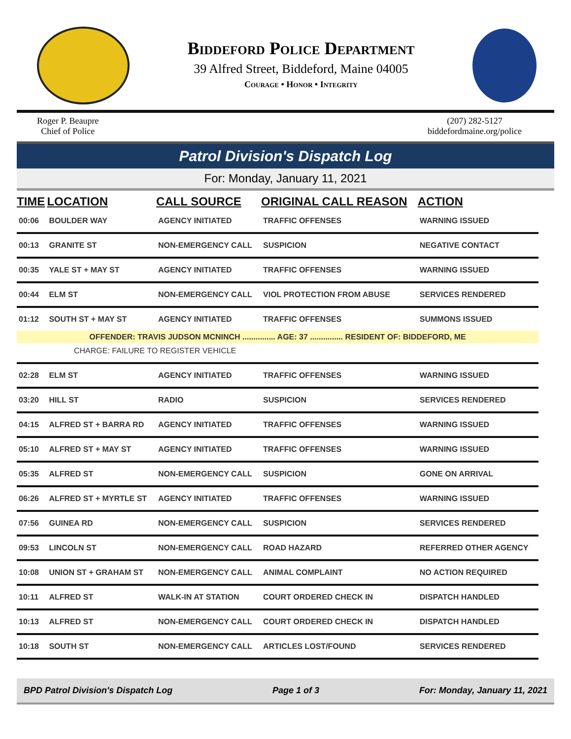Biddeford Police Department
39 Alfred Street, Biddeford, Maine 04005
Courage • Honor • Integrity
Roger P. Beaupre
Chief of Police
(207) 282-5127
biddefordmaine.org/police
Patrol Division's Dispatch Log
For: Monday, January 11, 2021
| TIME | LOCATION | CALL SOURCE | ORIGINAL CALL REASON | ACTION |
| --- | --- | --- | --- | --- |
| 00:06 | BOULDER WAY | AGENCY INITIATED | TRAFFIC OFFENSES | WARNING ISSUED |
| 00:13 | GRANITE ST | NON-EMERGENCY CALL | SUSPICION | NEGATIVE CONTACT |
| 00:35 | YALE ST + MAY ST | AGENCY INITIATED | TRAFFIC OFFENSES | WARNING ISSUED |
| 00:44 | ELM ST | NON-EMERGENCY CALL | VIOL PROTECTION FROM ABUSE | SERVICES RENDERED |
| 01:12 | SOUTH ST + MAY ST | AGENCY INITIATED | TRAFFIC OFFENSES | SUMMONS ISSUED |
| OFFENDER: TRAVIS JUDSON MCNINCH ............... AGE: 37 ............... RESIDENT OF: BIDDEFORD, ME | | | | |
| CHARGE: FAILURE TO REGISTER VEHICLE | | | | |
| 02:28 | ELM ST | AGENCY INITIATED | TRAFFIC OFFENSES | WARNING ISSUED |
| 03:20 | HILL ST | RADIO | SUSPICION | SERVICES RENDERED |
| 04:15 | ALFRED ST + BARRA RD | AGENCY INITIATED | TRAFFIC OFFENSES | WARNING ISSUED |
| 05:10 | ALFRED ST + MAY ST | AGENCY INITIATED | TRAFFIC OFFENSES | WARNING ISSUED |
| 05:35 | ALFRED ST | NON-EMERGENCY CALL | SUSPICION | GONE ON ARRIVAL |
| 06:26 | ALFRED ST + MYRTLE ST | AGENCY INITIATED | TRAFFIC OFFENSES | WARNING ISSUED |
| 07:56 | GUINEA RD | NON-EMERGENCY CALL | SUSPICION | SERVICES RENDERED |
| 09:53 | LINCOLN ST | NON-EMERGENCY CALL | ROAD HAZARD | REFERRED OTHER AGENCY |
| 10:08 | UNION ST + GRAHAM ST | NON-EMERGENCY CALL | ANIMAL COMPLAINT | NO ACTION REQUIRED |
| 10:11 | ALFRED ST | WALK-IN AT STATION | COURT ORDERED CHECK IN | DISPATCH HANDLED |
| 10:13 | ALFRED ST | NON-EMERGENCY CALL | COURT ORDERED CHECK IN | DISPATCH HANDLED |
| 10:18 | SOUTH ST | NON-EMERGENCY CALL | ARTICLES LOST/FOUND | SERVICES RENDERED |
BPD Patrol Division's Dispatch Log Page 1 of 3 For: Monday, January 11, 2021